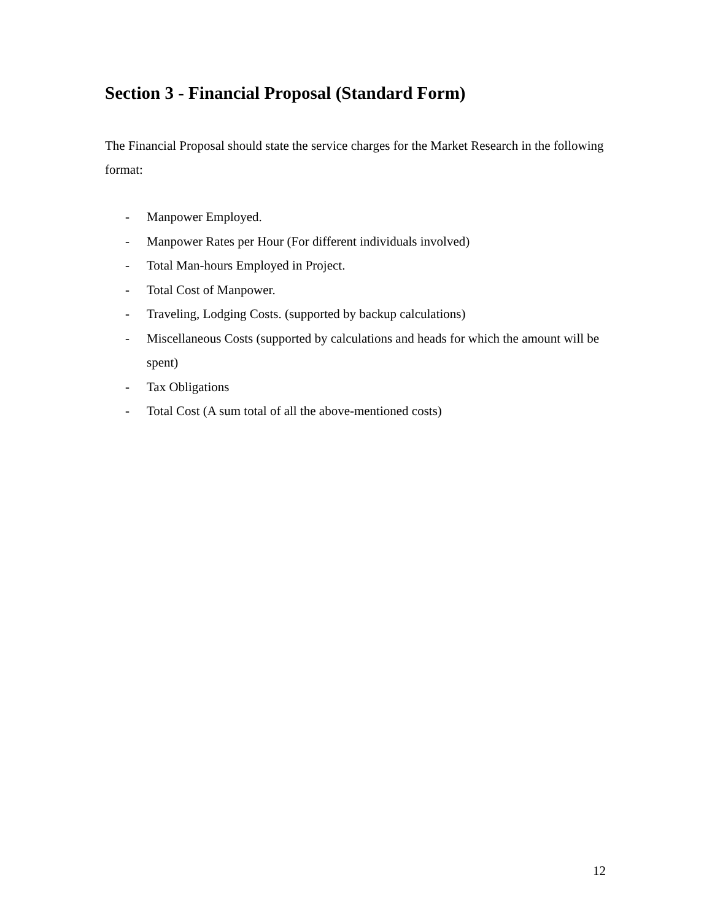Section 3 - Financial Proposal (Standard Form)
The Financial Proposal should state the service charges for the Market Research in the following format:
- Manpower Employed.
- Manpower Rates per Hour (For different individuals involved)
- Total Man-hours Employed in Project.
- Total Cost of Manpower.
- Traveling, Lodging Costs. (supported by backup calculations)
- Miscellaneous Costs (supported by calculations and heads for which the amount will be spent)
- Tax Obligations
- Total Cost (A sum total of all the above-mentioned costs)
12